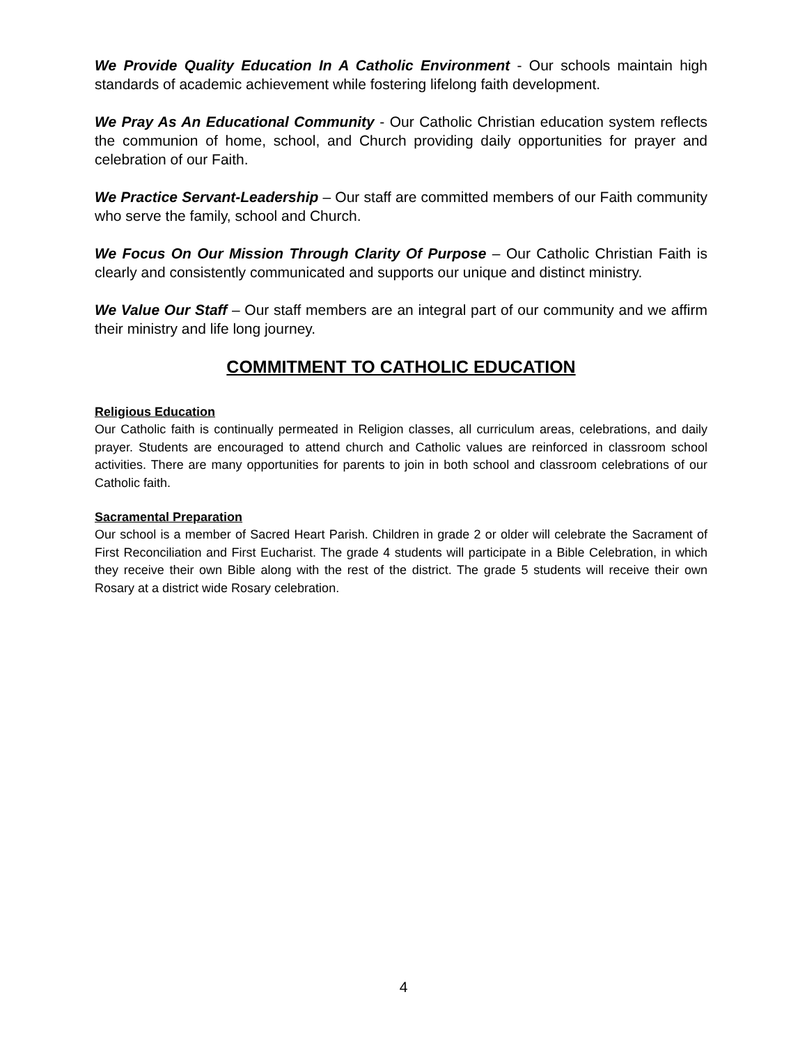We Provide Quality Education In A Catholic Environment - Our schools maintain high standards of academic achievement while fostering lifelong faith development.
We Pray As An Educational Community - Our Catholic Christian education system reflects the communion of home, school, and Church providing daily opportunities for prayer and celebration of our Faith.
We Practice Servant-Leadership – Our staff are committed members of our Faith community who serve the family, school and Church.
We Focus On Our Mission Through Clarity Of Purpose – Our Catholic Christian Faith is clearly and consistently communicated and supports our unique and distinct ministry.
We Value Our Staff – Our staff members are an integral part of our community and we affirm their ministry and life long journey.
COMMITMENT TO CATHOLIC EDUCATION
Religious Education
Our Catholic faith is continually permeated in Religion classes, all curriculum areas, celebrations, and daily prayer. Students are encouraged to attend church and Catholic values are reinforced in classroom school activities. There are many opportunities for parents to join in both school and classroom celebrations of our Catholic faith.
Sacramental Preparation
Our school is a member of Sacred Heart Parish. Children in grade 2 or older will celebrate the Sacrament of First Reconciliation and First Eucharist. The grade 4 students will participate in a Bible Celebration, in which they receive their own Bible along with the rest of the district. The grade 5 students will receive their own Rosary at a district wide Rosary celebration.
4